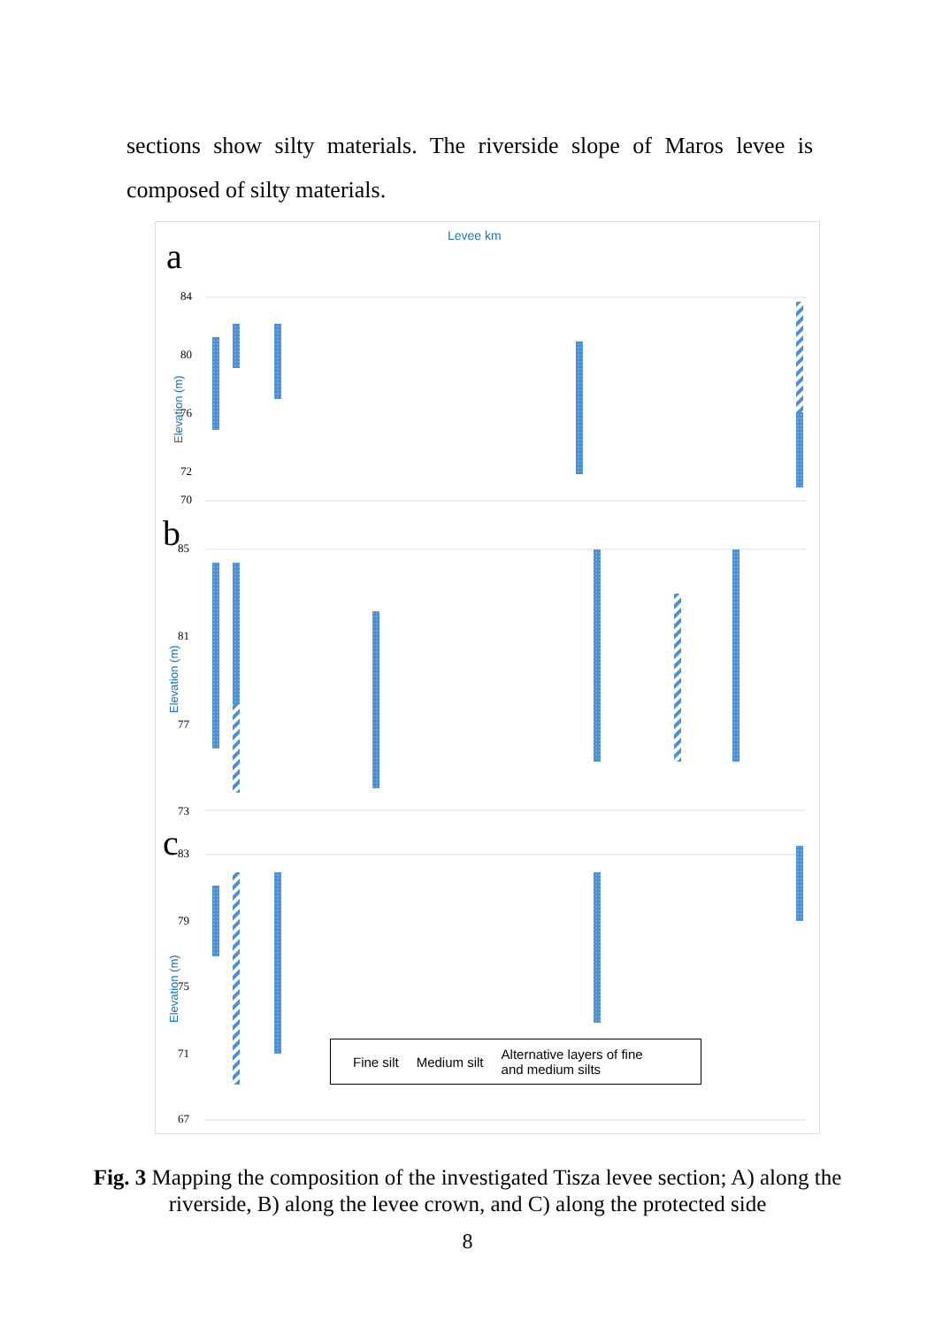sections show silty materials. The riverside slope of Maros levee is composed of silty materials.
Levee km
a
b
c
Elevation (m)
Elevation (m)
Elevation (m)
84
80
76
72
70
85
81
77
73
83
79
75
71
67
Fine silt Medium silt Alternative layers of fine
and medium silts
Fig. 3 Mapping the composition of the investigated Tisza levee section; A) along the riverside, B) along the levee crown, and C) along the protected side
8